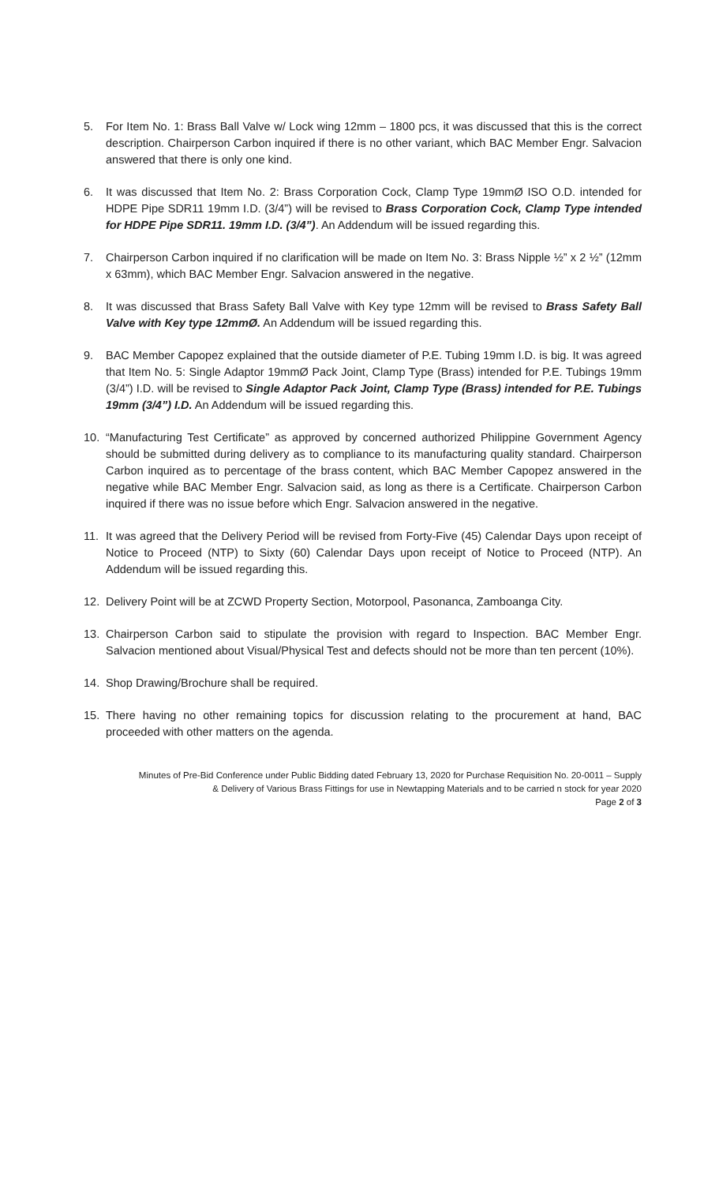5. For Item No. 1: Brass Ball Valve w/ Lock wing 12mm – 1800 pcs, it was discussed that this is the correct description. Chairperson Carbon inquired if there is no other variant, which BAC Member Engr. Salvacion answered that there is only one kind.
6. It was discussed that Item No. 2: Brass Corporation Cock, Clamp Type 19mmØ ISO O.D. intended for HDPE Pipe SDR11 19mm I.D. (3/4”) will be revised to Brass Corporation Cock, Clamp Type intended for HDPE Pipe SDR11. 19mm I.D. (3/4”). An Addendum will be issued regarding this.
7. Chairperson Carbon inquired if no clarification will be made on Item No. 3: Brass Nipple ½” x 2 ½” (12mm x 63mm), which BAC Member Engr. Salvacion answered in the negative.
8. It was discussed that Brass Safety Ball Valve with Key type 12mm will be revised to Brass Safety Ball Valve with Key type 12mmØ. An Addendum will be issued regarding this.
9. BAC Member Capopez explained that the outside diameter of P.E. Tubing 19mm I.D. is big. It was agreed that Item No. 5: Single Adaptor 19mmØ Pack Joint, Clamp Type (Brass) intended for P.E. Tubings 19mm (3/4”) I.D. will be revised to Single Adaptor Pack Joint, Clamp Type (Brass) intended for P.E. Tubings 19mm (3/4”) I.D. An Addendum will be issued regarding this.
10. “Manufacturing Test Certificate” as approved by concerned authorized Philippine Government Agency should be submitted during delivery as to compliance to its manufacturing quality standard. Chairperson Carbon inquired as to percentage of the brass content, which BAC Member Capopez answered in the negative while BAC Member Engr. Salvacion said, as long as there is a Certificate. Chairperson Carbon inquired if there was no issue before which Engr. Salvacion answered in the negative.
11. It was agreed that the Delivery Period will be revised from Forty-Five (45) Calendar Days upon receipt of Notice to Proceed (NTP) to Sixty (60) Calendar Days upon receipt of Notice to Proceed (NTP). An Addendum will be issued regarding this.
12. Delivery Point will be at ZCWD Property Section, Motorpool, Pasonanca, Zamboanga City.
13. Chairperson Carbon said to stipulate the provision with regard to Inspection. BAC Member Engr. Salvacion mentioned about Visual/Physical Test and defects should not be more than ten percent (10%).
14. Shop Drawing/Brochure shall be required.
15. There having no other remaining topics for discussion relating to the procurement at hand, BAC proceeded with other matters on the agenda.
Minutes of Pre-Bid Conference under Public Bidding dated February 13, 2020 for Purchase Requisition No. 20-0011 – Supply
& Delivery of Various Brass Fittings for use in Newtapping Materials and to be carried n stock for year 2020
Page 2 of 3